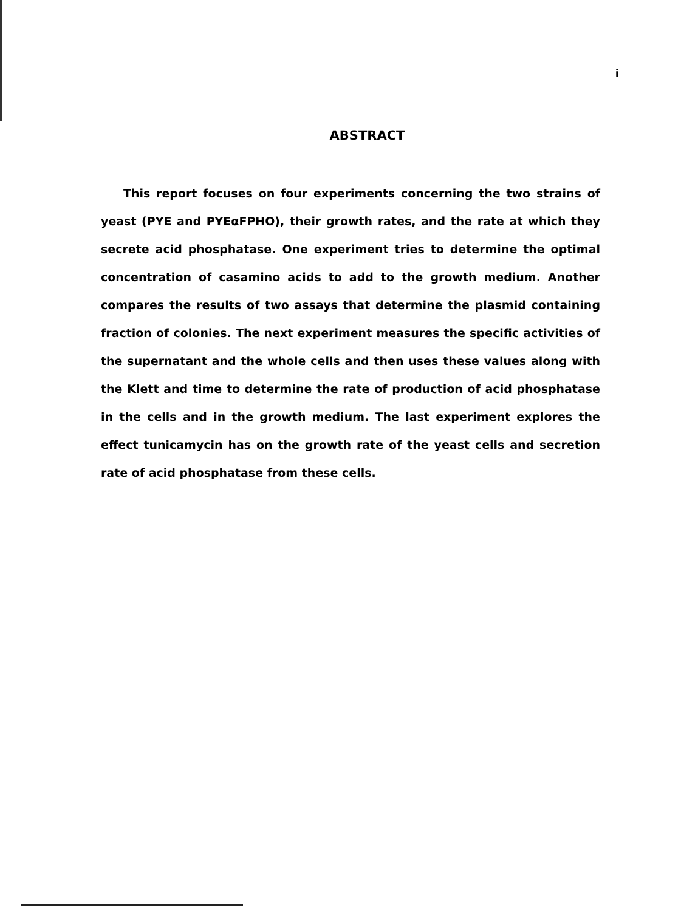i
ABSTRACT
This report focuses on four experiments concerning the two strains of yeast (PYE and PYEαFPHO), their growth rates, and the rate at which they secrete acid phosphatase. One experiment tries to determine the optimal concentration of casamino acids to add to the growth medium. Another compares the results of two assays that determine the plasmid containing fraction of colonies. The next experiment measures the specific activities of the supernatant and the whole cells and then uses these values along with the Klett and time to determine the rate of production of acid phosphatase in the cells and in the growth medium. The last experiment explores the effect tunicamycin has on the growth rate of the yeast cells and secretion rate of acid phosphatase from these cells.